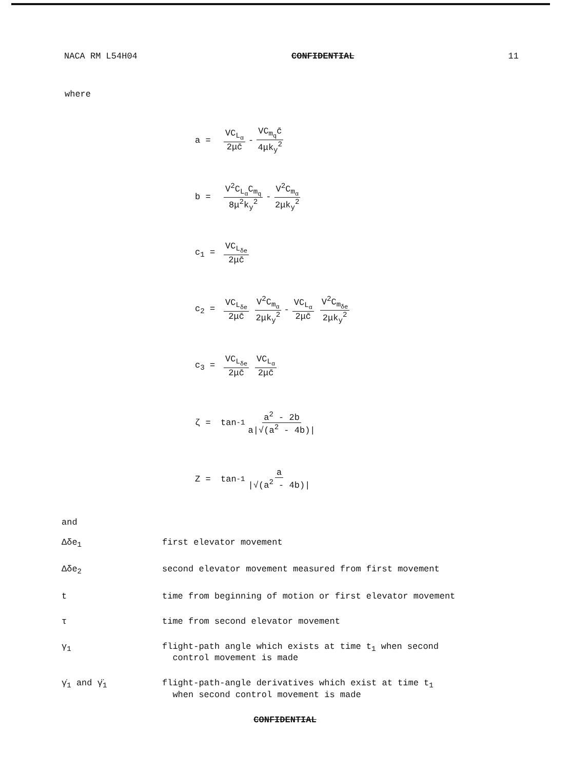NACA RM L54H04 CONFIDENTIAL 11
where
a = VC<sub>L<sub>α</sub></sub> 2μc̄ - VC<sub>m<sub>q</sub></sub>c̄ 4μk<sub>y</sub><sup>2</sup>
b = V<sup>2</sup>C<sub>L<sub>α</sub></sub>C<sub>m<sub>q</sub></sub> 8μ<sup>2</sup>k<sub>y</sub><sup>2</sup> - V<sup>2</sup>C<sub>m<sub>α</sub></sub> 2μk<sub>y</sub><sup>2</sup>
c<sub>1</sub> = VC<sub>L<sub>δe</sub></sub> 2μc̄
c<sub>2</sub> = VC<sub>L<sub>δe</sub></sub> 2μc̄ V<sup>2</sup>C<sub>m<sub>α</sub></sub> 2μk<sub>y</sub><sup>2</sup> - VC<sub>L<sub>α</sub></sub> 2μc̄ V<sup>2</sup>C<sub>m<sub>δe</sub></sub> 2μk<sub>y</sub><sup>2</sup>
c<sub>3</sub> = VC<sub>L<sub>δe</sub></sub> 2μc̄ VC<sub>L<sub>α</sub></sub> 2μc̄
ζ = tan<sup>-1</sup> a<sup>2</sup> - 2b a|√(a<sup>2</sup> - 4b)|
Z = tan<sup>-1</sup> a |√(a<sup>2</sup> - 4b)|
and
Δδe<sub>1</sub> first elevator movement
Δδe<sub>2</sub> second elevator movement measured from first movement
t time from beginning of motion or first elevator movement
τ time from second elevator movement
γ<sub>1</sub> flight-path angle which exists at time t<sub>1</sub> when second
control movement is made
γ̇<sub>1</sub> and γ̈<sub>1</sub> flight-path-angle derivatives which exist at time t<sub>1</sub>
when second control movement is made
CONFIDENTIAL